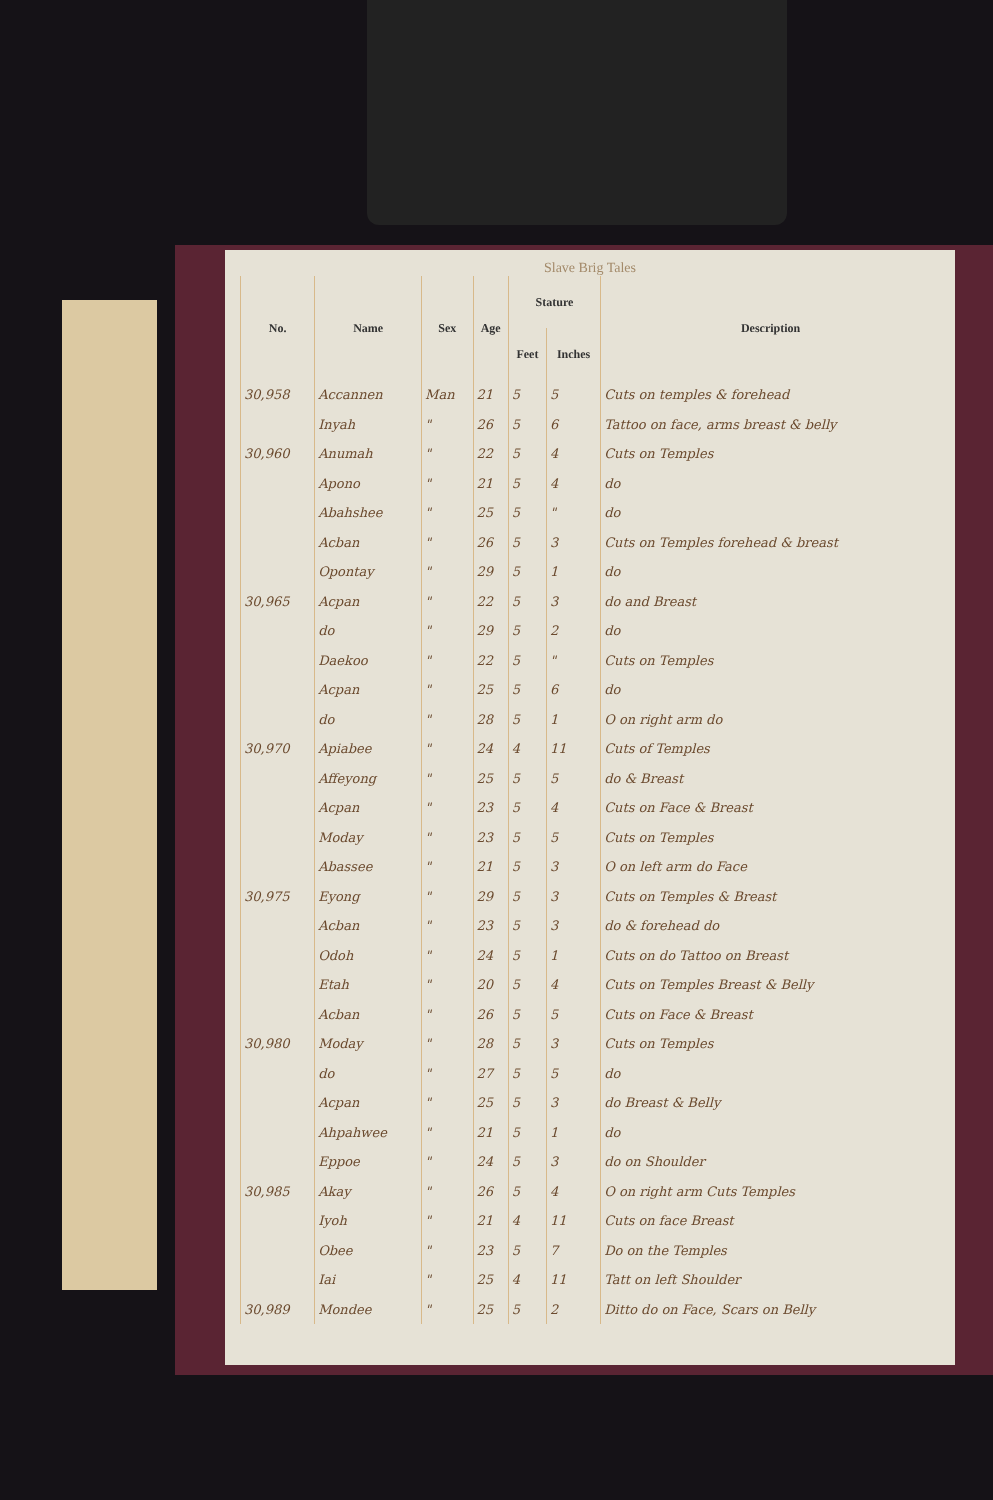Slave Brig Tales
| No. | Name | Sex | Age | Stature | | Description |
| --- | --- | --- | --- | --- | --- | --- |
| | | | | Feet | Inches | |
| 30,958 | Accannen | Man | 21 | 5 | 5 | Cuts on temples & forehead |
| | Inyah | " | 26 | 5 | 6 | Tattoo on face, arms breast & belly |
| 30,960 | Anumah | " | 22 | 5 | 4 | Cuts on Temples |
| | Apono | " | 21 | 5 | 4 | do |
| | Abahshee | " | 25 | 5 | " | do |
| | Acban | " | 26 | 5 | 3 | Cuts on Temples forehead & breast |
| | Opontay | " | 29 | 5 | 1 | do |
| 30,965 | Acpan | " | 22 | 5 | 3 | do and Breast |
| | do | " | 29 | 5 | 2 | do |
| | Daekoo | " | 22 | 5 | " | Cuts on Temples |
| | Acpan | " | 25 | 5 | 6 | do |
| | do | " | 28 | 5 | 1 | O on right arm do |
| 30,970 | Apiabee | " | 24 | 4 | 11 | Cuts of Temples |
| | Affeyong | " | 25 | 5 | 5 | do & Breast |
| | Acpan | " | 23 | 5 | 4 | Cuts on Face & Breast |
| | Moday | " | 23 | 5 | 5 | Cuts on Temples |
| | Abassee | " | 21 | 5 | 3 | O on left arm do Face |
| 30,975 | Eyong | " | 29 | 5 | 3 | Cuts on Temples & Breast |
| | Acban | " | 23 | 5 | 3 | do & forehead do |
| | Odoh | " | 24 | 5 | 1 | Cuts on do Tattoo on Breast |
| | Etah | " | 20 | 5 | 4 | Cuts on Temples Breast & Belly |
| | Acban | " | 26 | 5 | 5 | Cuts on Face & Breast |
| 30,980 | Moday | " | 28 | 5 | 3 | Cuts on Temples |
| | do | " | 27 | 5 | 5 | do |
| | Acpan | " | 25 | 5 | 3 | do Breast & Belly |
| | Ahpahwee | " | 21 | 5 | 1 | do |
| | Eppoe | " | 24 | 5 | 3 | do on Shoulder |
| 30,985 | Akay | " | 26 | 5 | 4 | O on right arm Cuts Temples |
| | Iyoh | " | 21 | 4 | 11 | Cuts on face Breast |
| | Obee | " | 23 | 5 | 7 | Do on the Temples |
| | Iai | " | 25 | 4 | 11 | Tatt on left Shoulder |
| 30,989 | Mondee | " | 25 | 5 | 2 | Ditto do on Face, Scars on Belly |